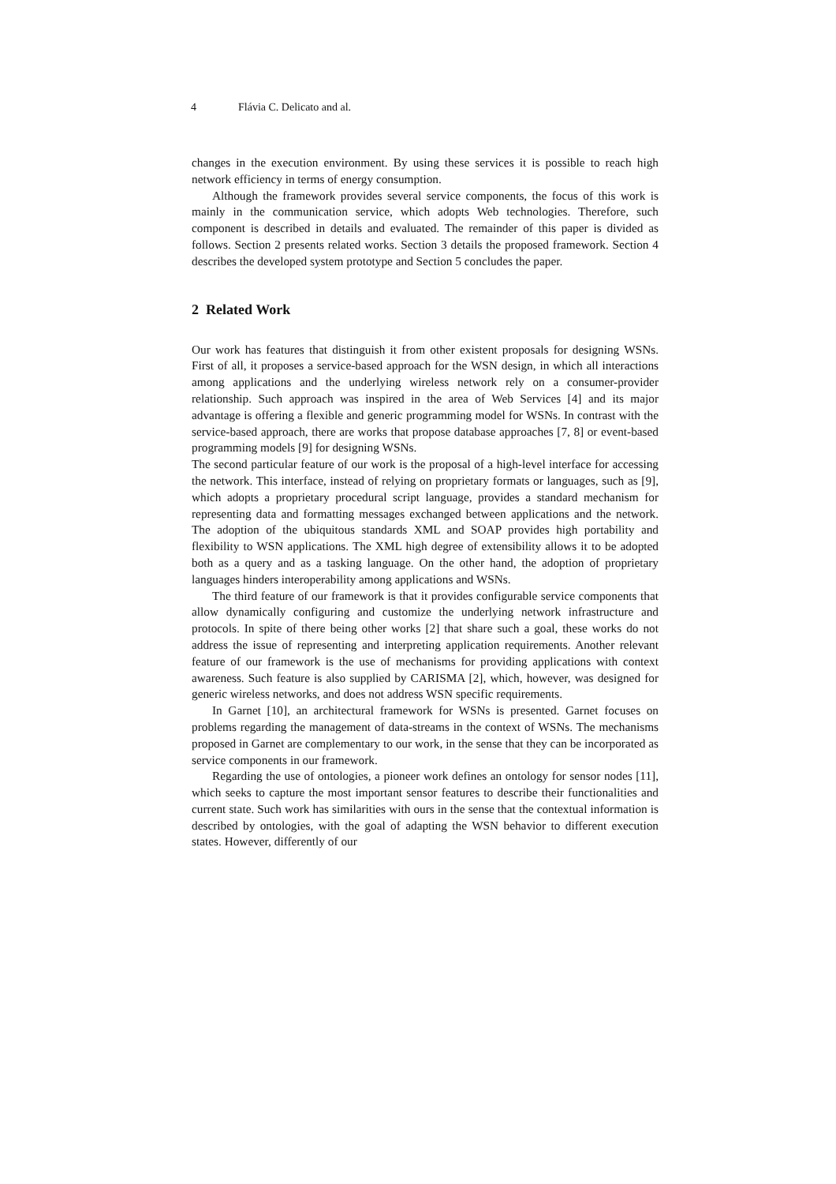4 Flávia C. Delicato and al.
changes in the execution environment. By using these services it is possible to reach high network efficiency in terms of energy consumption.
Although the framework provides several service components, the focus of this work is mainly in the communication service, which adopts Web technologies. Therefore, such component is described in details and evaluated. The remainder of this paper is divided as follows. Section 2 presents related works. Section 3 details the proposed framework. Section 4 describes the developed system prototype and Section 5 concludes the paper.
2 Related Work
Our work has features that distinguish it from other existent proposals for designing WSNs. First of all, it proposes a service-based approach for the WSN design, in which all interactions among applications and the underlying wireless network rely on a consumer-provider relationship. Such approach was inspired in the area of Web Services [4] and its major advantage is offering a flexible and generic programming model for WSNs. In contrast with the service-based approach, there are works that propose database approaches [7, 8] or event-based programming models [9] for designing WSNs.
The second particular feature of our work is the proposal of a high-level interface for accessing the network. This interface, instead of relying on proprietary formats or languages, such as [9], which adopts a proprietary procedural script language, provides a standard mechanism for representing data and formatting messages exchanged between applications and the network. The adoption of the ubiquitous standards XML and SOAP provides high portability and flexibility to WSN applications. The XML high degree of extensibility allows it to be adopted both as a query and as a tasking language. On the other hand, the adoption of proprietary languages hinders interoperability among applications and WSNs.
The third feature of our framework is that it provides configurable service components that allow dynamically configuring and customize the underlying network infrastructure and protocols. In spite of there being other works [2] that share such a goal, these works do not address the issue of representing and interpreting application requirements. Another relevant feature of our framework is the use of mechanisms for providing applications with context awareness. Such feature is also supplied by CARISMA [2], which, however, was designed for generic wireless networks, and does not address WSN specific requirements.
In Garnet [10], an architectural framework for WSNs is presented. Garnet focuses on problems regarding the management of data-streams in the context of WSNs. The mechanisms proposed in Garnet are complementary to our work, in the sense that they can be incorporated as service components in our framework.
Regarding the use of ontologies, a pioneer work defines an ontology for sensor nodes [11], which seeks to capture the most important sensor features to describe their functionalities and current state. Such work has similarities with ours in the sense that the contextual information is described by ontologies, with the goal of adapting the WSN behavior to different execution states. However, differently of our